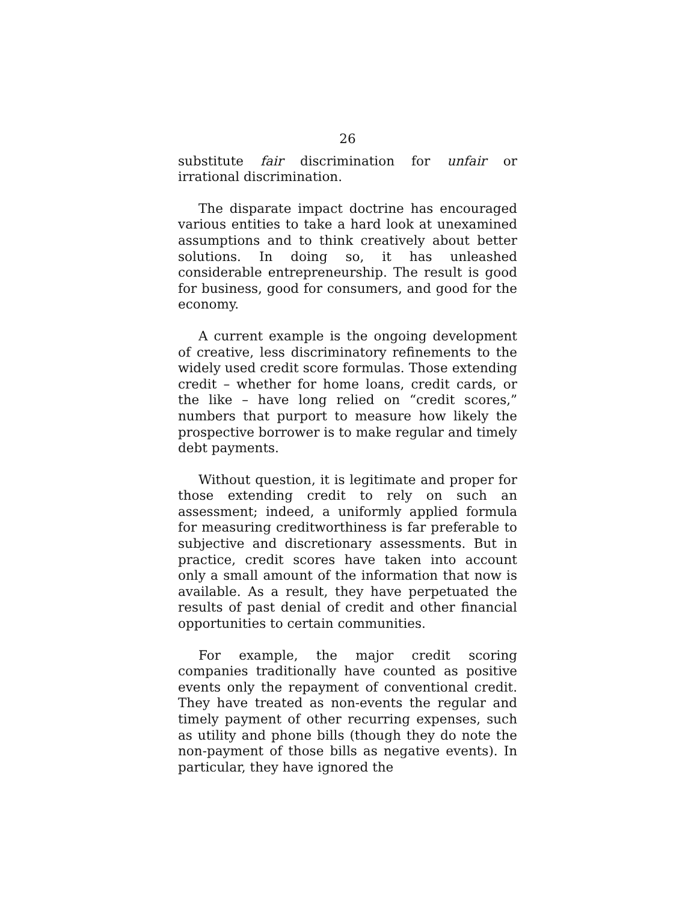26
substitute fair discrimination for unfair or irrational discrimination.
The disparate impact doctrine has encouraged various entities to take a hard look at unexamined assumptions and to think creatively about better solutions. In doing so, it has unleashed considerable entrepreneurship. The result is good for business, good for consumers, and good for the economy.
A current example is the ongoing development of creative, less discriminatory refinements to the widely used credit score formulas. Those extending credit – whether for home loans, credit cards, or the like – have long relied on “credit scores,” numbers that purport to measure how likely the prospective borrower is to make regular and timely debt payments.
Without question, it is legitimate and proper for those extending credit to rely on such an assessment; indeed, a uniformly applied formula for measuring creditworthiness is far preferable to subjective and discretionary assessments. But in practice, credit scores have taken into account only a small amount of the information that now is available. As a result, they have perpetuated the results of past denial of credit and other financial opportunities to certain communities.
For example, the major credit scoring companies traditionally have counted as positive events only the repayment of conventional credit. They have treated as non-events the regular and timely payment of other recurring expenses, such as utility and phone bills (though they do note the non-payment of those bills as negative events). In particular, they have ignored the